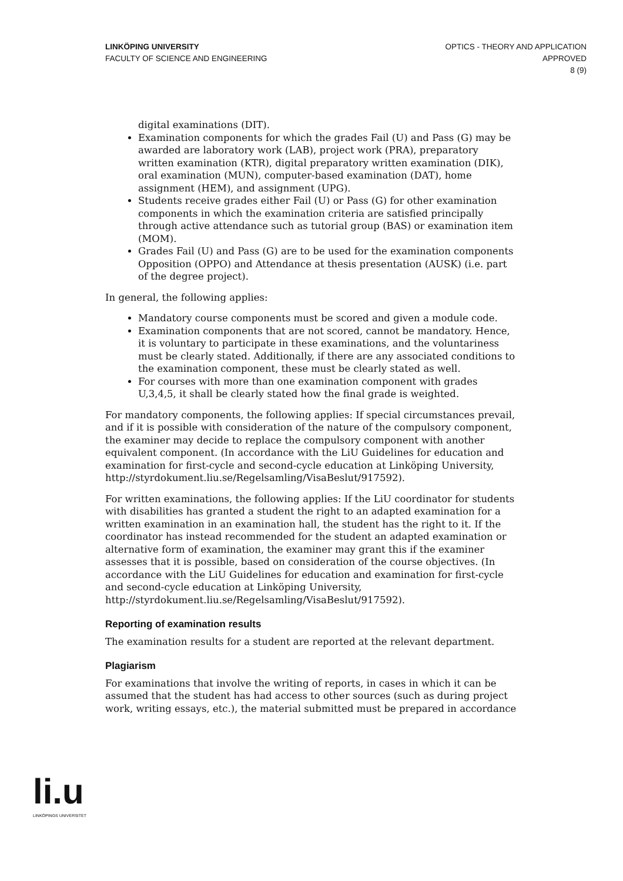LINKÖPING UNIVERSITY
FACULTY OF SCIENCE AND ENGINEERING
OPTICS - THEORY AND APPLICATION
APPROVED
8 (9)
digital examinations (DIT).
Examination components for which the grades Fail (U) and Pass (G) may be awarded are laboratory work (LAB), project work (PRA), preparatory written examination (KTR), digital preparatory written examination (DIK), oral examination (MUN), computer-based examination (DAT), home assignment (HEM), and assignment (UPG).
Students receive grades either Fail (U) or Pass (G) for other examination components in which the examination criteria are satisfied principally through active attendance such as tutorial group (BAS) or examination item (MOM).
Grades Fail (U) and Pass (G) are to be used for the examination components Opposition (OPPO) and Attendance at thesis presentation (AUSK) (i.e. part of the degree project).
In general, the following applies:
Mandatory course components must be scored and given a module code.
Examination components that are not scored, cannot be mandatory. Hence, it is voluntary to participate in these examinations, and the voluntariness must be clearly stated. Additionally, if there are any associated conditions to the examination component, these must be clearly stated as well.
For courses with more than one examination component with grades U,3,4,5, it shall be clearly stated how the final grade is weighted.
For mandatory components, the following applies: If special circumstances prevail, and if it is possible with consideration of the nature of the compulsory component, the examiner may decide to replace the compulsory component with another equivalent component. (In accordance with the LiU Guidelines for education and examination for first-cycle and second-cycle education at Linköping University, http://styrdokument.liu.se/Regelsamling/VisaBeslut/917592).
For written examinations, the following applies: If the LiU coordinator for students with disabilities has granted a student the right to an adapted examination for a written examination in an examination hall, the student has the right to it. If the coordinator has instead recommended for the student an adapted examination or alternative form of examination, the examiner may grant this if the examiner assesses that it is possible, based on consideration of the course objectives. (In accordance with the LiU Guidelines for education and examination for first-cycle and second-cycle education at Linköping University, http://styrdokument.liu.se/Regelsamling/VisaBeslut/917592).
Reporting of examination results
The examination results for a student are reported at the relevant department.
Plagiarism
For examinations that involve the writing of reports, in cases in which it can be assumed that the student has had access to other sources (such as during project work, writing essays, etc.), the material submitted must be prepared in accordance
li.u
LINKÖPINGS UNIVERSITET